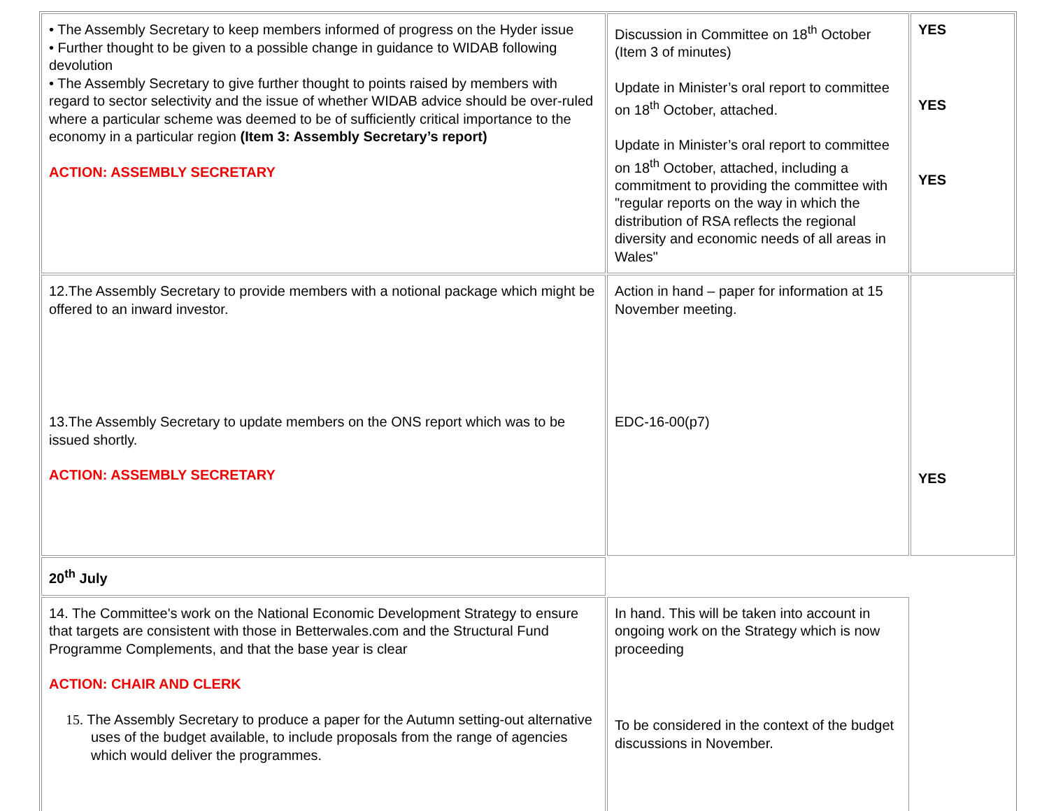| • The Assembly Secretary to keep members informed of progress on the Hyder issue • Further thought to be given to a possible change in guidance to WIDAB following devolution • The Assembly Secretary to give further thought to points raised by members with regard to sector selectivity and the issue of whether WIDAB advice should be over-ruled where a particular scheme was deemed to be of sufficiently critical importance to the economy in a particular region (Item 3: Assembly Secretary’s report) ACTION: ASSEMBLY SECRETARY | Discussion in Committee on 18<sup>th</sup> October (Item 3 of minutes) Update in Minister’s oral report to committee on 18<sup>th</sup> October, attached. Update in Minister’s oral report to committee on 18<sup>th</sup> October, attached, including a commitment to providing the committee with "regular reports on the way in which the distribution of RSA reflects the regional diversity and economic needs of all areas in Wales" | YES YES YES |
| 12.The Assembly Secretary to provide members with a notional package which might be offered to an inward investor. 13.The Assembly Secretary to update members on the ONS report which was to be issued shortly. ACTION: ASSEMBLY SECRETARY | Action in hand – paper for information at 15 November meeting. EDC-16-00(p7) | YES |
| 20<sup>th</sup> July | | |
| 14. The Committee's work on the National Economic Development Strategy to ensure that targets are consistent with those in Betterwales.com and the Structural Fund Programme Complements, and that the base year is clear ACTION: CHAIR AND CLERK 15. The Assembly Secretary to produce a paper for the Autumn setting-out alternative uses of the budget available, to include proposals from the range of agencies which would deliver the programmes. | In hand. This will be taken into account in ongoing work on the Strategy which is now proceeding To be considered in the context of the budget discussions in November. | |